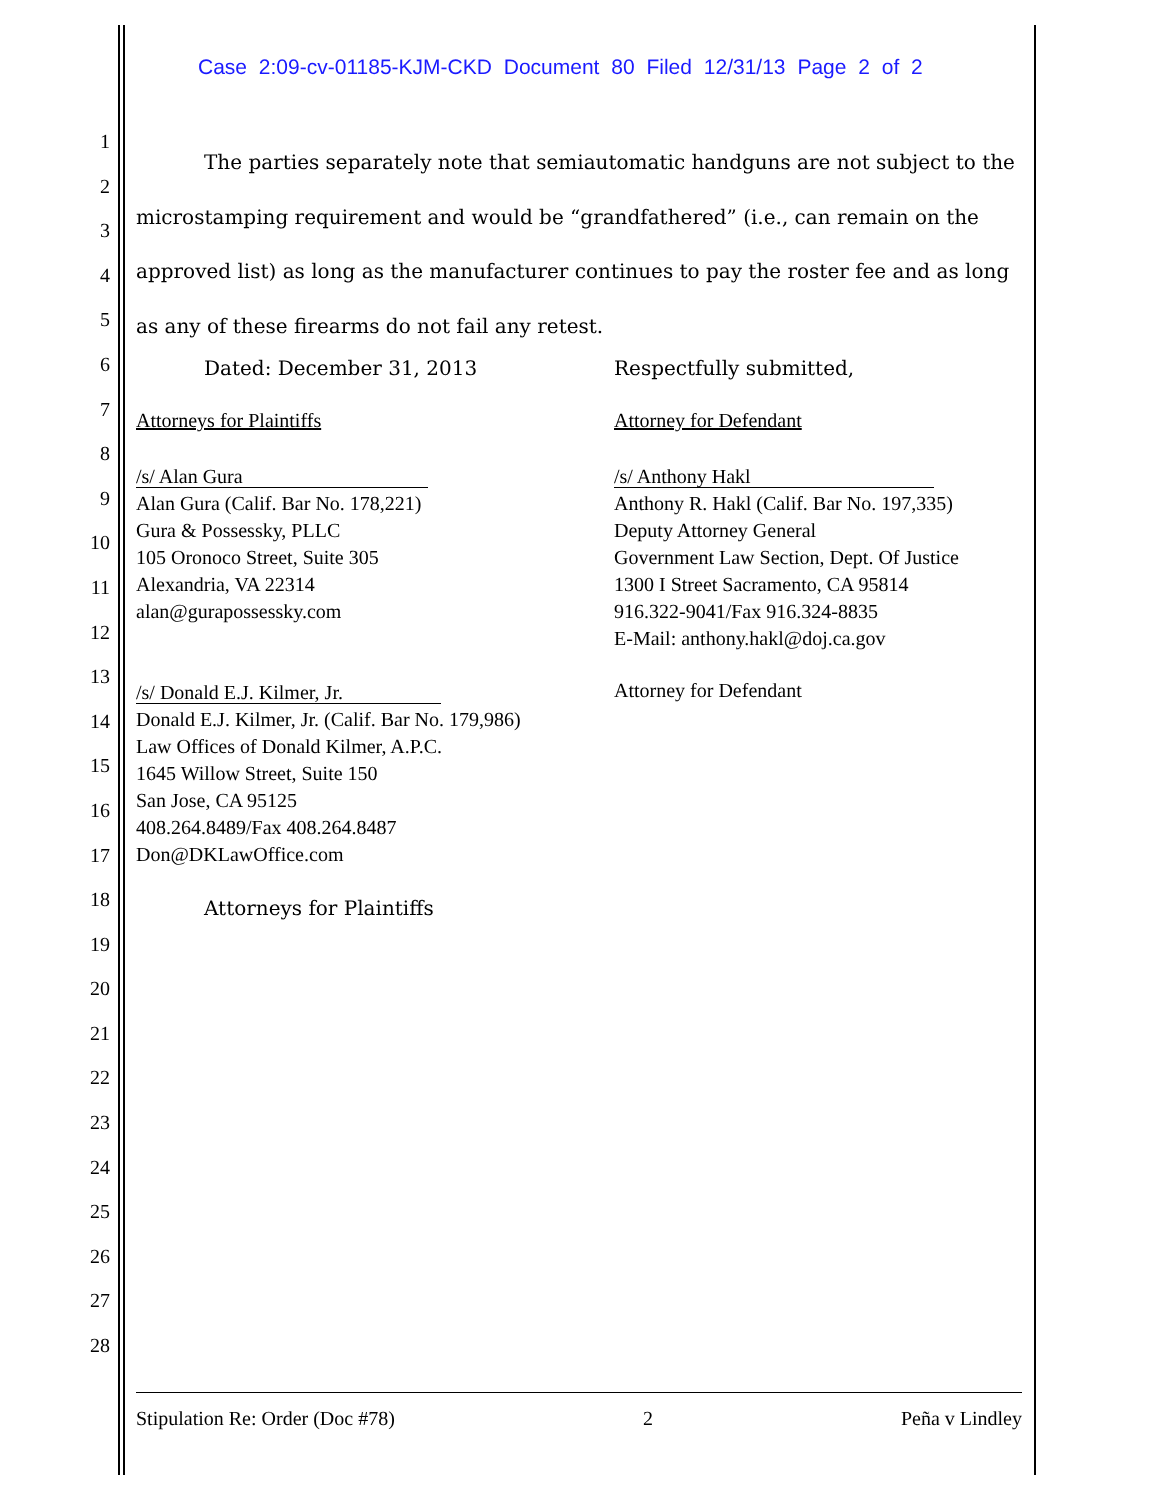Case 2:09-cv-01185-KJM-CKD Document 80 Filed 12/31/13 Page 2 of 2
1
2
3
4
5
6
7
8
9
10
11
12
13
14
15
16
17
18
19
20
21
22
23
24
25
26
27
28
The parties separately note that semiautomatic handguns are not subject to the microstamping requirement and would be “grandfathered” (i.e., can remain on the approved list) as long as the manufacturer continues to pay the roster fee and as long as any of these firearms do not fail any retest.
Dated: December 31, 2013
Attorneys for Plaintiffs
/s/ Alan Gura
Alan Gura (Calif. Bar No. 178,221)
Gura & Possessky, PLLC
105 Oronoco Street, Suite 305
Alexandria, VA 22314
alan@gurapossessky.com
/s/ Donald E.J. Kilmer, Jr.
Donald E.J. Kilmer, Jr. (Calif. Bar No. 179,986)
Law Offices of Donald Kilmer, A.P.C.
1645 Willow Street, Suite 150
San Jose, CA 95125
408.264.8489/Fax 408.264.8487
Don@DKLawOffice.com
Attorneys for Plaintiffs
Respectfully submitted,
Attorney for Defendant
/s/ Anthony Hakl
Anthony R. Hakl (Calif. Bar No. 197,335)
Deputy Attorney General
Government Law Section, Dept. Of Justice
1300 I Street Sacramento, CA 95814
916.322-9041/Fax 916.324-8835
E-Mail: anthony.hakl@doj.ca.gov
Attorney for Defendant
Stipulation Re: Order (Doc #78) 2 Peña v Lindley